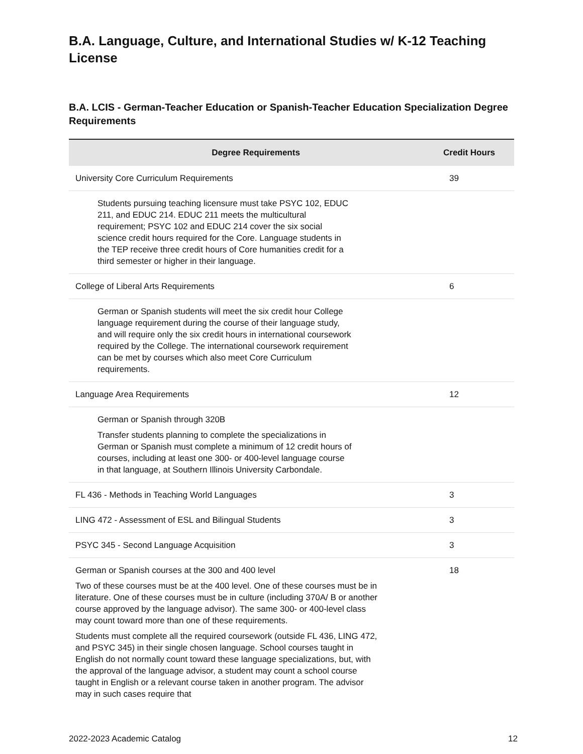B.A. Language, Culture, and International Studies w/ K-12 Teaching License
B.A. LCIS - German-Teacher Education or Spanish-Teacher Education Specialization Degree Requirements
| Degree Requirements | Credit Hours |
| --- | --- |
| University Core Curriculum Requirements | 39 |
| Students pursuing teaching licensure must take PSYC 102, EDUC 211, and EDUC 214. EDUC 211 meets the multicultural requirement; PSYC 102 and EDUC 214 cover the six social science credit hours required for the Core. Language students in the TEP receive three credit hours of Core humanities credit for a third semester or higher in their language. | |
| College of Liberal Arts Requirements | 6 |
| German or Spanish students will meet the six credit hour College language requirement during the course of their language study, and will require only the six credit hours in international coursework required by the College. The international coursework requirement can be met by courses which also meet Core Curriculum requirements. | |
| Language Area Requirements | 12 |
| German or Spanish through 320B Transfer students planning to complete the specializations in German or Spanish must complete a minimum of 12 credit hours of courses, including at least one 300- or 400-level language course in that language, at Southern Illinois University Carbondale. | |
| FL 436 - Methods in Teaching World Languages | 3 |
| LING 472 - Assessment of ESL and Bilingual Students | 3 |
| PSYC 345 - Second Language Acquisition | 3 |
| German or Spanish courses at the 300 and 400 level Two of these courses must be at the 400 level. One of these courses must be in literature. One of these courses must be in culture (including 370A/ B or another course approved by the language advisor). The same 300- or 400-level class may count toward more than one of these requirements. Students must complete all the required coursework (outside FL 436, LING 472, and PSYC 345) in their single chosen language. School courses taught in English do not normally count toward these language specializations, but, with the approval of the language advisor, a student may count a school course taught in English or a relevant course taken in another program. The advisor may in such cases require that | 18 |
2022-2023 Academic Catalog 12